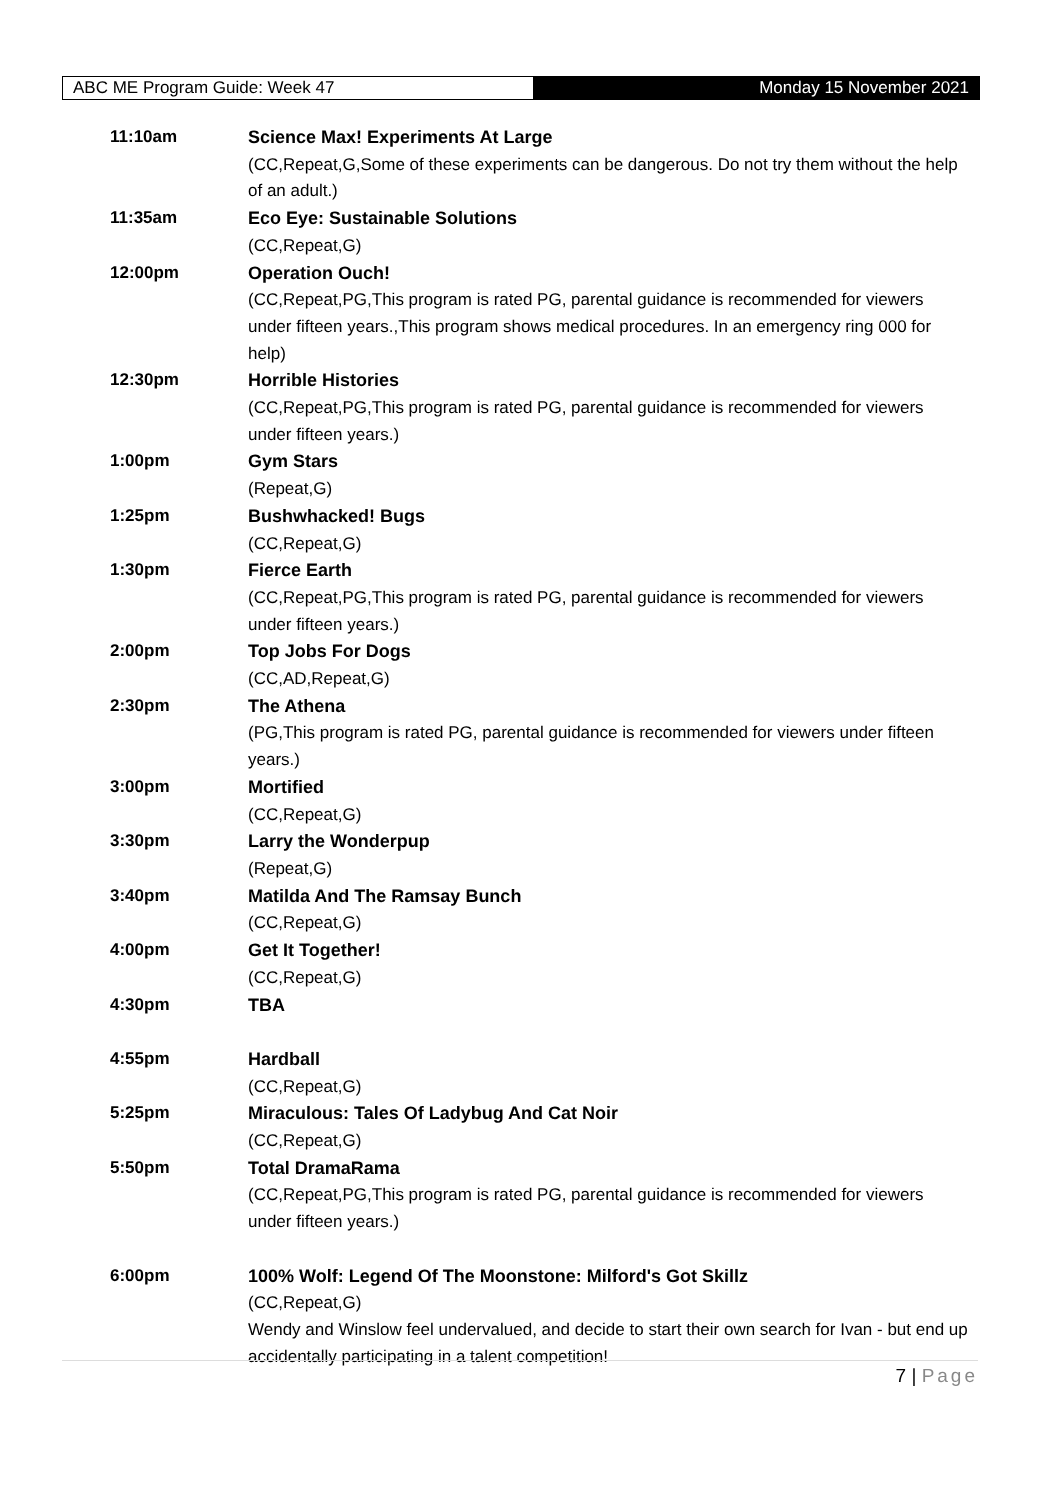ABC ME Program Guide: Week 47 Monday 15 November 2021
| 11:10am | Science Max! Experiments At Large (CC,Repeat,G,Some of these experiments can be dangerous. Do not try them without the help of an adult.) |
| 11:35am | Eco Eye: Sustainable Solutions (CC,Repeat,G) |
| 12:00pm | Operation Ouch! (CC,Repeat,PG,This program is rated PG, parental guidance is recommended for viewers under fifteen years.,This program shows medical procedures. In an emergency ring 000 for help) |
| 12:30pm | Horrible Histories (CC,Repeat,PG,This program is rated PG, parental guidance is recommended for viewers under fifteen years.) |
| 1:00pm | Gym Stars (Repeat,G) |
| 1:25pm | Bushwhacked! Bugs (CC,Repeat,G) |
| 1:30pm | Fierce Earth (CC,Repeat,PG,This program is rated PG, parental guidance is recommended for viewers under fifteen years.) |
| 2:00pm | Top Jobs For Dogs (CC,AD,Repeat,G) |
| 2:30pm | The Athena (PG,This program is rated PG, parental guidance is recommended for viewers under fifteen years.) |
| 3:00pm | Mortified (CC,Repeat,G) |
| 3:30pm | Larry the Wonderpup (Repeat,G) |
| 3:40pm | Matilda And The Ramsay Bunch (CC,Repeat,G) |
| 4:00pm | Get It Together! (CC,Repeat,G) |
| 4:30pm | TBA |
| 4:55pm | Hardball (CC,Repeat,G) |
| 5:25pm | Miraculous: Tales Of Ladybug And Cat Noir (CC,Repeat,G) |
| 5:50pm | Total DramaRama (CC,Repeat,PG,This program is rated PG, parental guidance is recommended for viewers under fifteen years.) |
| 6:00pm | 100% Wolf: Legend Of The Moonstone: Milford's Got Skillz (CC,Repeat,G) Wendy and Winslow feel undervalued, and decide to start their own search for Ivan - but end up accidentally participating in a talent competition! |
7 | Page